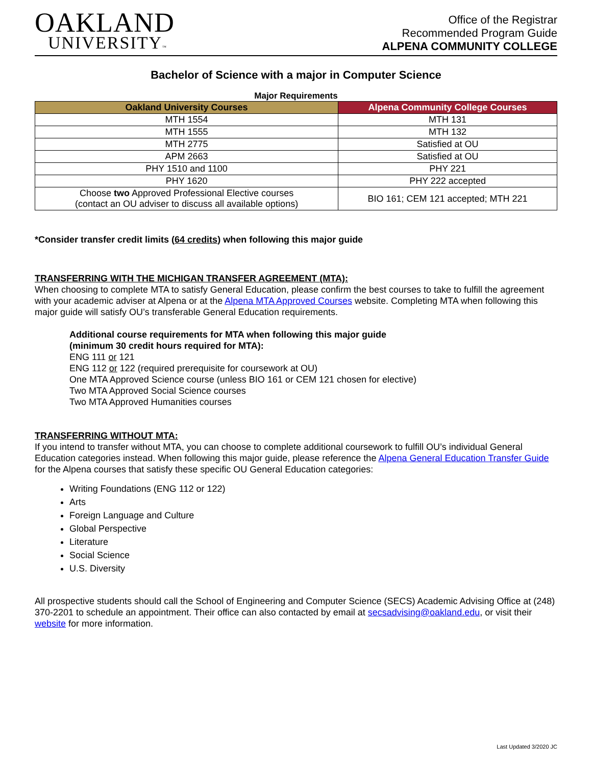OAKLAND
UNIVERSITY™
Office of the Registrar
Recommended Program Guide
ALPENA COMMUNITY COLLEGE
Bachelor of Science with a major in Computer Science
Major Requirements
| Oakland University Courses | Alpena Community College Courses |
| --- | --- |
| MTH 1554 | MTH 131 |
| MTH 1555 | MTH 132 |
| MTH 2775 | Satisfied at OU |
| APM 2663 | Satisfied at OU |
| PHY 1510 and 1100 | PHY 221 |
| PHY 1620 | PHY 222 accepted |
| Choose two Approved Professional Elective courses (contact an OU adviser to discuss all available options) | BIO 161; CEM 121 accepted; MTH 221 |
*Consider transfer credit limits (64 credits) when following this major guide
TRANSFERRING WITH THE MICHIGAN TRANSFER AGREEMENT (MTA):
When choosing to complete MTA to satisfy General Education, please confirm the best courses to take to fulfill the agreement with your academic adviser at Alpena or at the Alpena MTA Approved Courses website. Completing MTA when following this major guide will satisfy OU’s transferable General Education requirements.
Additional course requirements for MTA when following this major guide
(minimum 30 credit hours required for MTA):
ENG 111 or 121
ENG 112 or 122 (required prerequisite for coursework at OU)
One MTA Approved Science course (unless BIO 161 or CEM 121 chosen for elective)
Two MTA Approved Social Science courses
Two MTA Approved Humanities courses
TRANSFERRING WITHOUT MTA:
If you intend to transfer without MTA, you can choose to complete additional coursework to fulfill OU’s individual General Education categories instead. When following this major guide, please reference the Alpena General Education Transfer Guide for the Alpena courses that satisfy these specific OU General Education categories:
Writing Foundations (ENG 112 or 122)
Arts
Foreign Language and Culture
Global Perspective
Literature
Social Science
U.S. Diversity
All prospective students should call the School of Engineering and Computer Science (SECS) Academic Advising Office at (248) 370-2201 to schedule an appointment. Their office can also contacted by email at secsadvising@oakland.edu, or visit their website for more information.
Last Updated 3/2020 JC